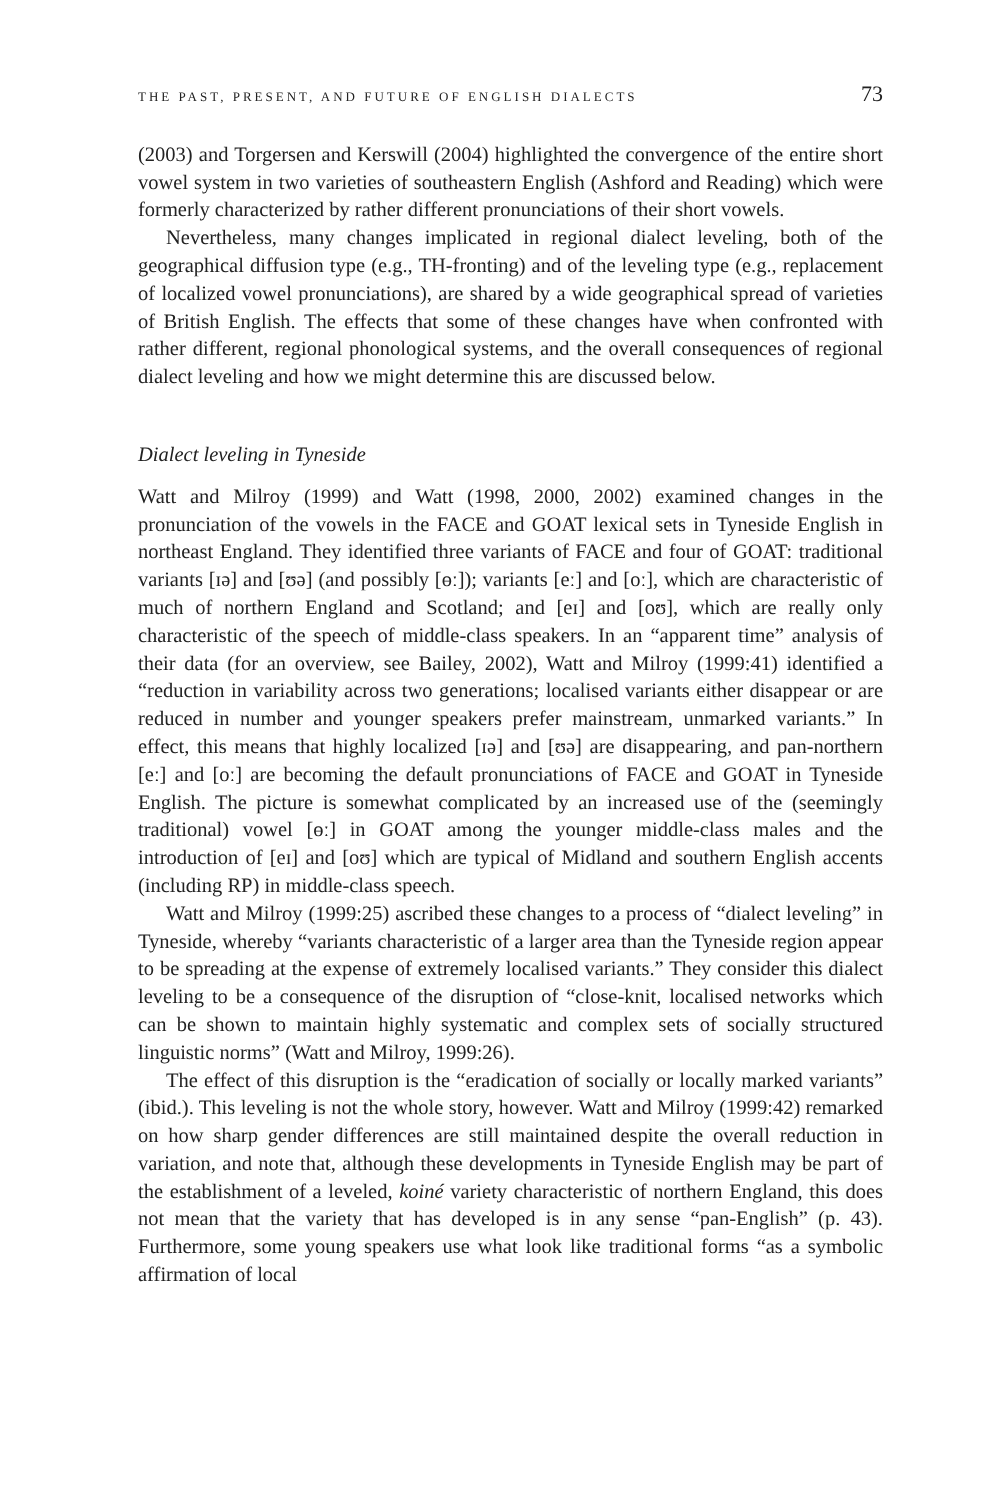THE PAST, PRESENT, AND FUTURE OF ENGLISH DIALECTS 73
(2003) and Torgersen and Kerswill (2004) highlighted the convergence of the entire short vowel system in two varieties of southeastern English (Ashford and Reading) which were formerly characterized by rather different pronunciations of their short vowels.
Nevertheless, many changes implicated in regional dialect leveling, both of the geographical diffusion type (e.g., TH-fronting) and of the leveling type (e.g., replacement of localized vowel pronunciations), are shared by a wide geographical spread of varieties of British English. The effects that some of these changes have when confronted with rather different, regional phonological systems, and the overall consequences of regional dialect leveling and how we might determine this are discussed below.
Dialect leveling in Tyneside
Watt and Milroy (1999) and Watt (1998, 2000, 2002) examined changes in the pronunciation of the vowels in the FACE and GOAT lexical sets in Tyneside English in northeast England. They identified three variants of FACE and four of GOAT: traditional variants [ɪə] and [ʊə] (and possibly [ɵː]); variants [eː] and [oː], which are characteristic of much of northern England and Scotland; and [eɪ] and [oʊ], which are really only characteristic of the speech of middle-class speakers. In an “apparent time” analysis of their data (for an overview, see Bailey, 2002), Watt and Milroy (1999:41) identified a “reduction in variability across two generations; localised variants either disappear or are reduced in number and younger speakers prefer mainstream, unmarked variants.” In effect, this means that highly localized [ɪə] and [ʊə] are disappearing, and pan-northern [eː] and [oː] are becoming the default pronunciations of FACE and GOAT in Tyneside English. The picture is somewhat complicated by an increased use of the (seemingly traditional) vowel [ɵː] in GOAT among the younger middle-class males and the introduction of [eɪ] and [oʊ] which are typical of Midland and southern English accents (including RP) in middle-class speech.
Watt and Milroy (1999:25) ascribed these changes to a process of “dialect leveling” in Tyneside, whereby “variants characteristic of a larger area than the Tyneside region appear to be spreading at the expense of extremely localised variants.” They consider this dialect leveling to be a consequence of the disruption of “close-knit, localised networks which can be shown to maintain highly systematic and complex sets of socially structured linguistic norms” (Watt and Milroy, 1999:26).
The effect of this disruption is the “eradication of socially or locally marked variants” (ibid.). This leveling is not the whole story, however. Watt and Milroy (1999:42) remarked on how sharp gender differences are still maintained despite the overall reduction in variation, and note that, although these developments in Tyneside English may be part of the establishment of a leveled, koiné variety characteristic of northern England, this does not mean that the variety that has developed is in any sense “pan-English” (p. 43). Furthermore, some young speakers use what look like traditional forms “as a symbolic affirmation of local